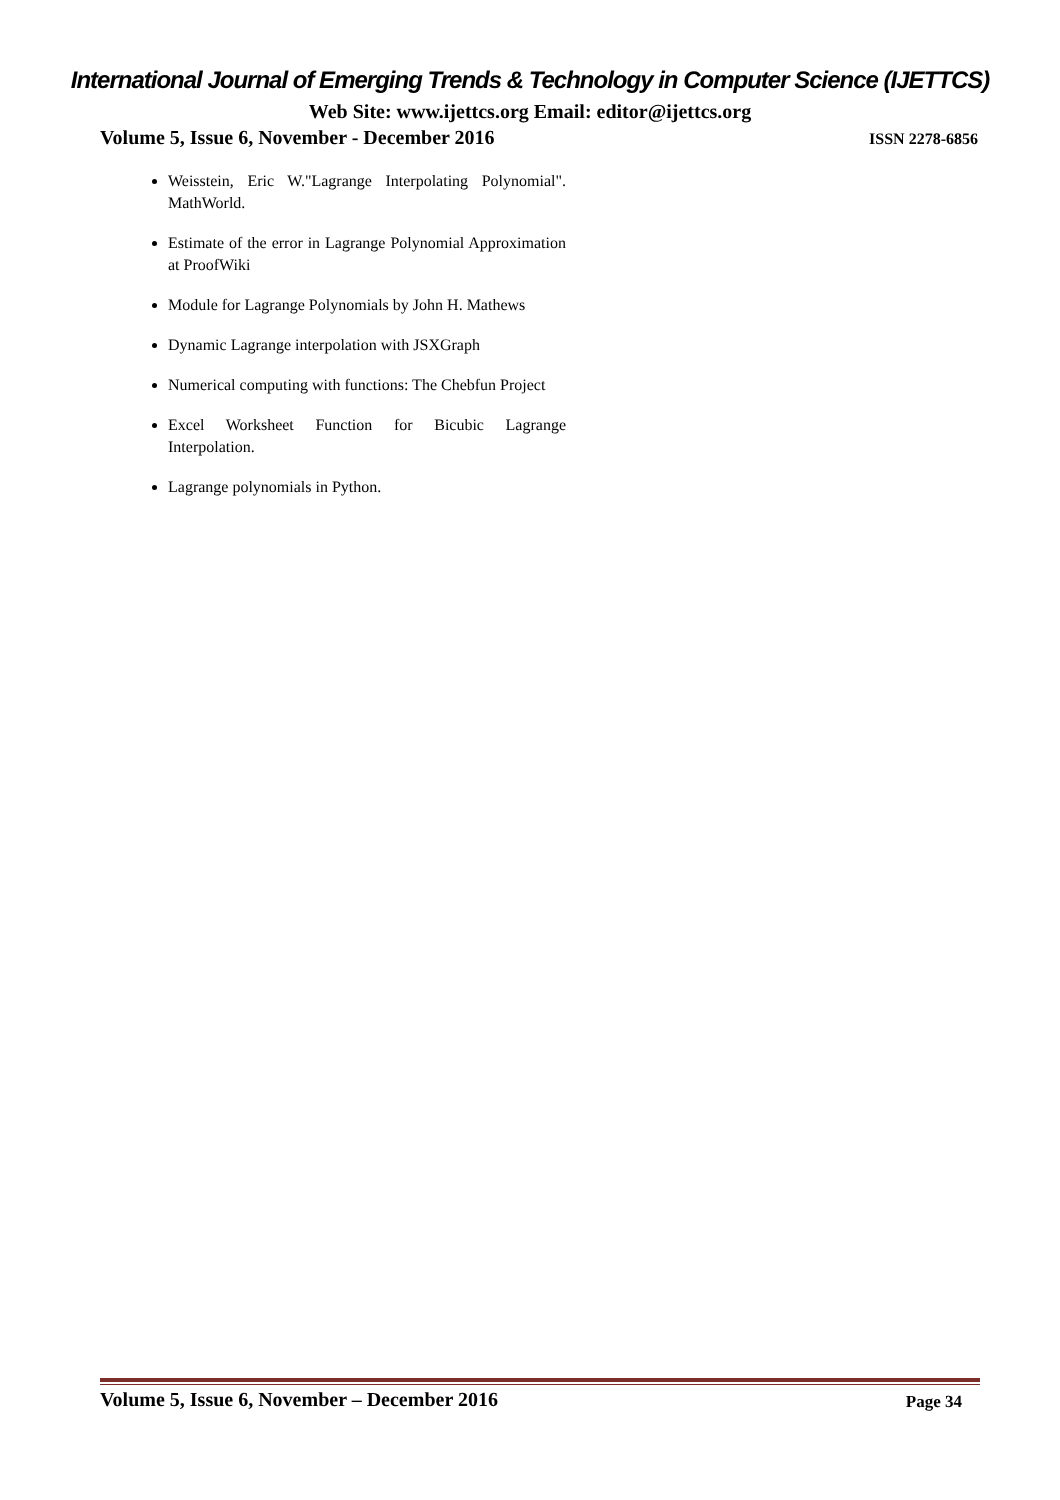International Journal of Emerging Trends & Technology in Computer Science (IJETTCS)
Web Site: www.ijettcs.org Email: editor@ijettcs.org
Volume 5, Issue 6, November - December 2016 ISSN 2278-6856
Weisstein, Eric W."Lagrange Interpolating Polynomial". MathWorld.
Estimate of the error in Lagrange Polynomial Approximation at ProofWiki
Module for Lagrange Polynomials by John H. Mathews
Dynamic Lagrange interpolation with JSXGraph
Numerical computing with functions: The Chebfun Project
Excel Worksheet Function for Bicubic Lagrange Interpolation.
Lagrange polynomials in Python.
Volume 5, Issue 6, November – December 2016 Page 34